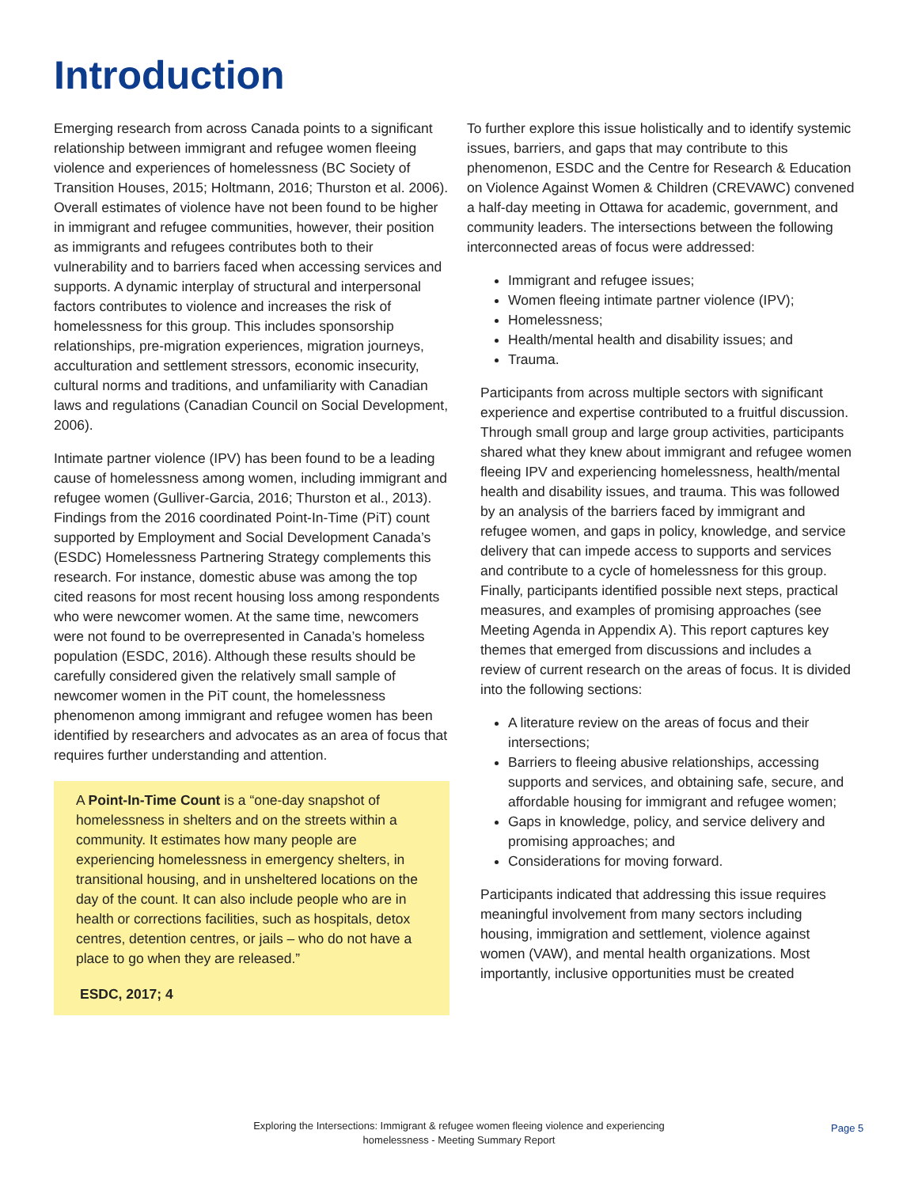Introduction
Emerging research from across Canada points to a significant relationship between immigrant and refugee women fleeing violence and experiences of homelessness (BC Society of Transition Houses, 2015; Holtmann, 2016; Thurston et al. 2006). Overall estimates of violence have not been found to be higher in immigrant and refugee communities, however, their position as immigrants and refugees contributes both to their vulnerability and to barriers faced when accessing services and supports. A dynamic interplay of structural and interpersonal factors contributes to violence and increases the risk of homelessness for this group. This includes sponsorship relationships, pre-migration experiences, migration journeys, acculturation and settlement stressors, economic insecurity, cultural norms and traditions, and unfamiliarity with Canadian laws and regulations (Canadian Council on Social Development, 2006).
Intimate partner violence (IPV) has been found to be a leading cause of homelessness among women, including immigrant and refugee women (Gulliver-Garcia, 2016; Thurston et al., 2013). Findings from the 2016 coordinated Point-In-Time (PiT) count supported by Employment and Social Development Canada’s (ESDC) Homelessness Partnering Strategy complements this research. For instance, domestic abuse was among the top cited reasons for most recent housing loss among respondents who were newcomer women. At the same time, newcomers were not found to be overrepresented in Canada’s homeless population (ESDC, 2016). Although these results should be carefully considered given the relatively small sample of newcomer women in the PiT count, the homelessness phenomenon among immigrant and refugee women has been identified by researchers and advocates as an area of focus that requires further understanding and attention.
A Point-In-Time Count is a “one-day snapshot of homelessness in shelters and on the streets within a community. It estimates how many people are experiencing homelessness in emergency shelters, in transitional housing, and in unsheltered locations on the day of the count. It can also include people who are in health or corrections facilities, such as hospitals, detox centres, detention centres, or jails – who do not have a place to go when they are released.”
ESDC, 2017; 4
To further explore this issue holistically and to identify systemic issues, barriers, and gaps that may contribute to this phenomenon, ESDC and the Centre for Research & Education on Violence Against Women & Children (CREVAWC) convened a half-day meeting in Ottawa for academic, government, and community leaders. The intersections between the following interconnected areas of focus were addressed:
Immigrant and refugee issues;
Women fleeing intimate partner violence (IPV);
Homelessness;
Health/mental health and disability issues; and
Trauma.
Participants from across multiple sectors with significant experience and expertise contributed to a fruitful discussion. Through small group and large group activities, participants shared what they knew about immigrant and refugee women fleeing IPV and experiencing homelessness, health/mental health and disability issues, and trauma. This was followed by an analysis of the barriers faced by immigrant and refugee women, and gaps in policy, knowledge, and service delivery that can impede access to supports and services and contribute to a cycle of homelessness for this group. Finally, participants identified possible next steps, practical measures, and examples of promising approaches (see Meeting Agenda in Appendix A). This report captures key themes that emerged from discussions and includes a review of current research on the areas of focus. It is divided into the following sections:
A literature review on the areas of focus and their intersections;
Barriers to fleeing abusive relationships, accessing supports and services, and obtaining safe, secure, and affordable housing for immigrant and refugee women;
Gaps in knowledge, policy, and service delivery and promising approaches; and
Considerations for moving forward.
Participants indicated that addressing this issue requires meaningful involvement from many sectors including housing, immigration and settlement, violence against women (VAW), and mental health organizations. Most importantly, inclusive opportunities must be created
Exploring the Intersections: Immigrant & refugee women fleeing violence and experiencing homelessness - Meeting Summary Report
Page 5